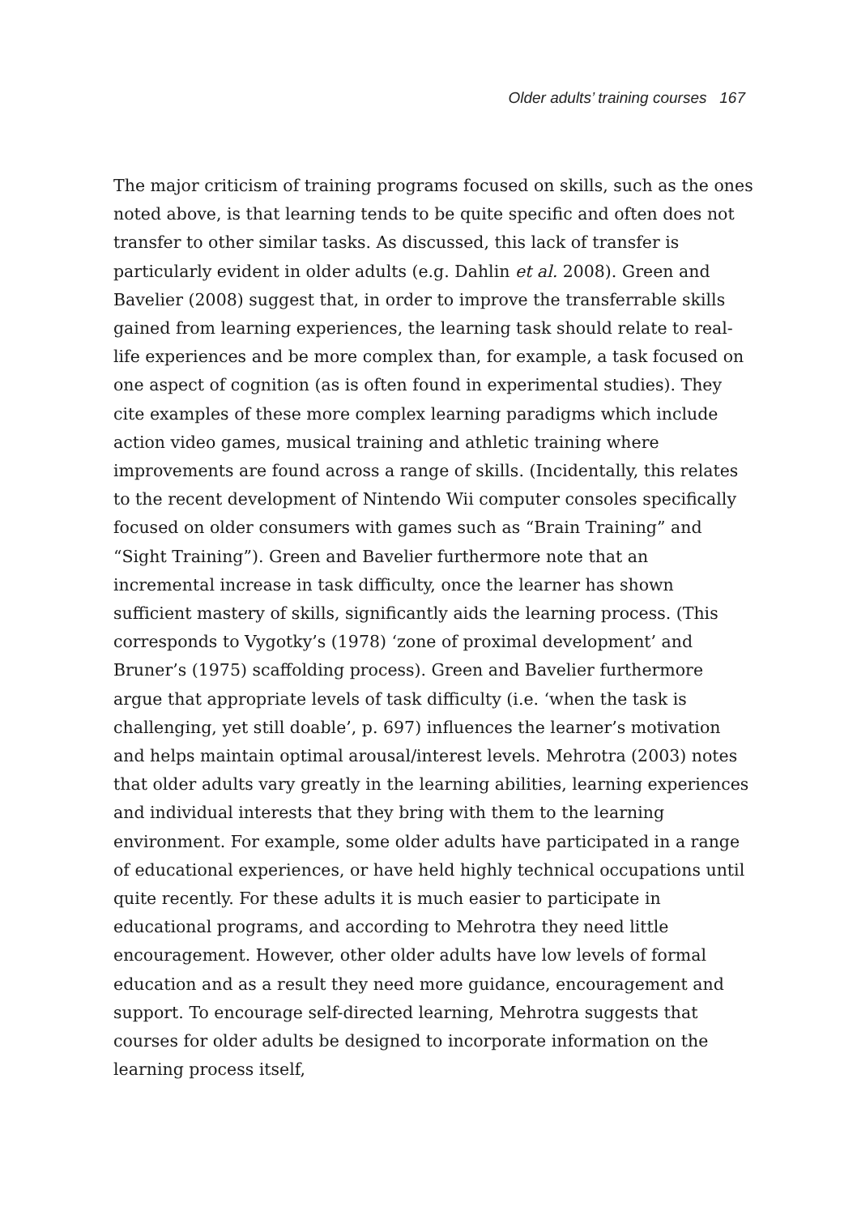Older adults’ training courses 167
The major criticism of training programs focused on skills, such as the ones noted above, is that learning tends to be quite specific and often does not transfer to other similar tasks. As discussed, this lack of transfer is particularly evident in older adults (e.g. Dahlin et al. 2008). Green and Bavelier (2008) suggest that, in order to improve the transferrable skills gained from learning experiences, the learning task should relate to real-life experiences and be more complex than, for example, a task focused on one aspect of cognition (as is often found in experimental studies). They cite examples of these more complex learning paradigms which include action video games, musical training and athletic training where improvements are found across a range of skills. (Incidentally, this relates to the recent development of Nintendo Wii computer consoles specifically focused on older consumers with games such as “Brain Training” and “Sight Training”). Green and Bavelier furthermore note that an incremental increase in task difficulty, once the learner has shown sufficient mastery of skills, significantly aids the learning process. (This corresponds to Vygotky’s (1978) ‘zone of proximal development’ and Bruner’s (1975) scaffolding process). Green and Bavelier furthermore argue that appropriate levels of task difficulty (i.e. ‘when the task is challenging, yet still doable’, p. 697) influences the learner’s motivation and helps maintain optimal arousal/interest levels. Mehrotra (2003) notes that older adults vary greatly in the learning abilities, learning experiences and individual interests that they bring with them to the learning environment. For example, some older adults have participated in a range of educational experiences, or have held highly technical occupations until quite recently. For these adults it is much easier to participate in educational programs, and according to Mehrotra they need little encouragement. However, other older adults have low levels of formal education and as a result they need more guidance, encouragement and support. To encourage self-directed learning, Mehrotra suggests that courses for older adults be designed to incorporate information on the learning process itself,